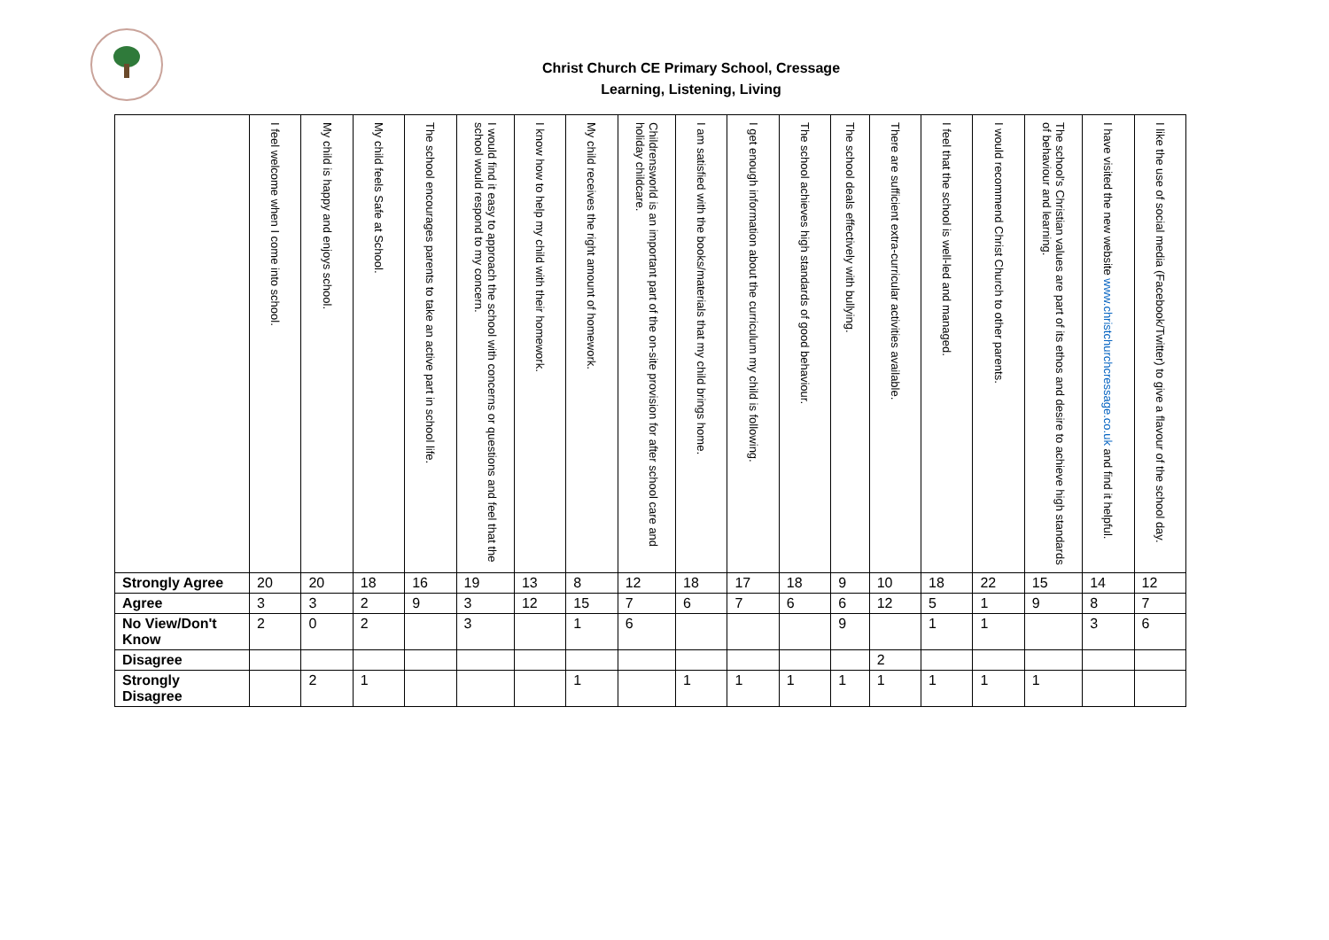Christ Church CE Primary School, Cressage
Learning, Listening, Living
| | I feel welcome when I come into school. | My child is happy and enjoys school. | My child feels Safe at School. | The school encourages parents to take an active part in school life. | I would find it easy to approach the school with concerns or questions and feel that the school would respond to my concern. | I know how to help my child with their homework. | My child receives the right amount of homework. | Childrensworld is an important part of the on-site provision for after school care and holiday childcare. | I am satisfied with the books/materials that my child brings home. | I get enough information about the curriculum my child is following. | The school achieves high standards of good behaviour. | The school deals effectively with bullying. | There are sufficient extra-curricular activities available. | I feel that the school is well-led and managed. | I would recommend Christ Church to other parents. | The school's Christian values are part of its ethos and desire to achieve high standards of behaviour and learning. | I have visited the new website www.christchurchcressage.co.uk and find it helpful. | I like the use of social media (Facebook/Twitter) to give a flavour of the school day. |
| --- | --- | --- | --- | --- | --- | --- | --- | --- | --- | --- | --- | --- | --- | --- | --- | --- | --- | --- |
| Strongly Agree | 20 | 20 | 18 | 16 | 19 | 13 | 8 | 12 | 18 | 17 | 18 | 9 | 10 | 18 | 22 | 15 | 14 | 12 |
| Agree | 3 | 3 | 2 | 9 | 3 | 12 | 15 | 7 | 6 | 7 | 6 | 6 | 12 | 5 | 1 | 9 | 8 | 7 |
| No View/Don't Know | 2 | 0 | 2 | | 3 | | 1 | 6 | | | | 9 | | 1 | 1 | | 3 | 6 |
| Disagree | | | | | | | | | | | | | 2 | | | | | |
| Strongly Disagree | | 2 | 1 | | | | 1 | | 1 | 1 | 1 | 1 | 1 | 1 | 1 | 1 | | |